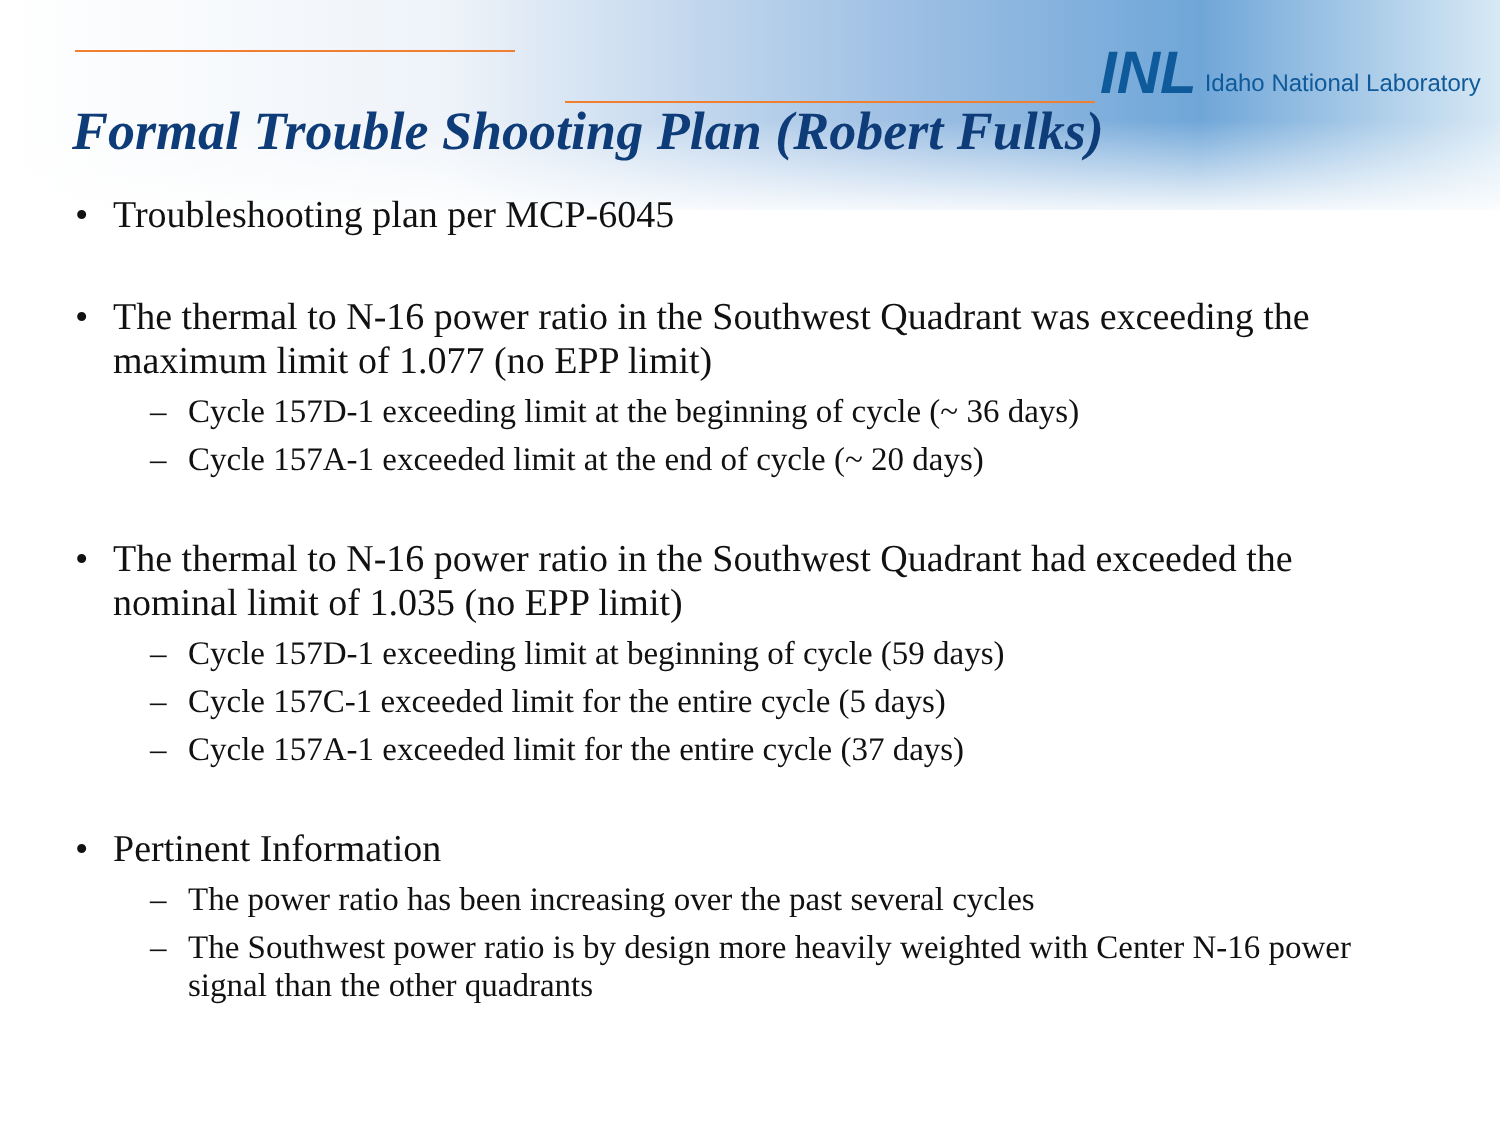INL Idaho National Laboratory
Formal Trouble Shooting Plan (Robert Fulks)
• Troubleshooting plan per MCP-6045
• The thermal to N-16 power ratio in the Southwest Quadrant was exceeding the maximum limit of 1.077 (no EPP limit)
– Cycle 157D-1 exceeding limit at the beginning of cycle (~ 36 days)
– Cycle 157A-1 exceeded limit at the end of cycle (~ 20 days)
• The thermal to N-16 power ratio in the Southwest Quadrant had exceeded the nominal limit of 1.035 (no EPP limit)
– Cycle 157D-1 exceeding limit at beginning of cycle (59 days)
– Cycle 157C-1 exceeded limit for the entire cycle (5 days)
– Cycle 157A-1 exceeded limit for the entire cycle (37 days)
• Pertinent Information
– The power ratio has been increasing over the past several cycles
– The Southwest power ratio is by design more heavily weighted with Center N-16 power signal than the other quadrants